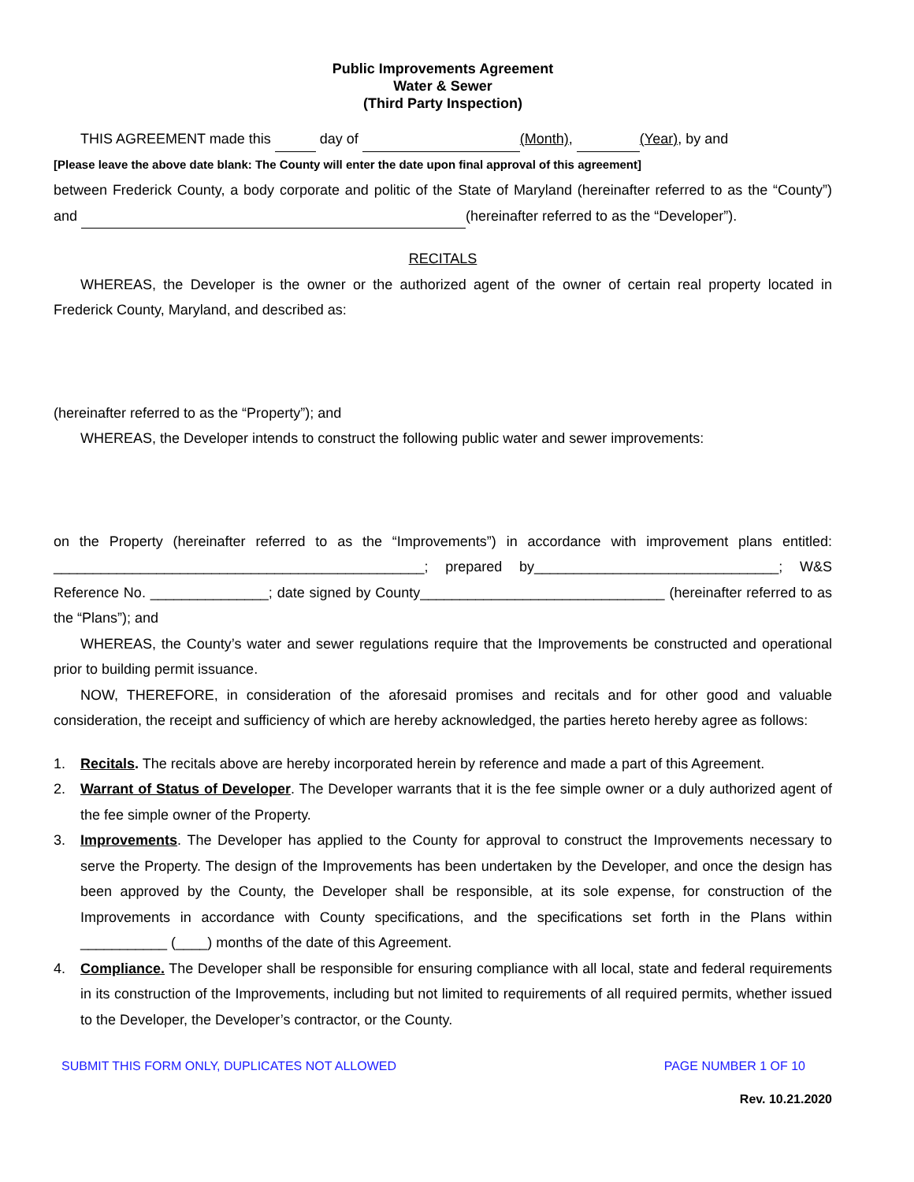Public Improvements Agreement
Water & Sewer
(Third Party Inspection)
THIS AGREEMENT made this day of (Month), (Year), by and
[Please leave the above date blank: The County will enter the date upon final approval of this agreement]
between Frederick County, a body corporate and politic of the State of Maryland (hereinafter referred to as the “County”) and (hereinafter referred to as the “Developer”).
RECITALS
WHEREAS, the Developer is the owner or the authorized agent of the owner of certain real property located in Frederick County, Maryland, and described as:
(hereinafter referred to as the “Property”); and
WHEREAS, the Developer intends to construct the following public water and sewer improvements:
on the Property (hereinafter referred to as the “Improvements”) in accordance with improvement plans entitled: _______________________________________________; prepared by_______________________________; W&S Reference No. _______________; date signed by County_______________________________ (hereinafter referred to as the “Plans”); and
WHEREAS, the County’s water and sewer regulations require that the Improvements be constructed and operational prior to building permit issuance.
NOW, THEREFORE, in consideration of the aforesaid promises and recitals and for other good and valuable consideration, the receipt and sufficiency of which are hereby acknowledged, the parties hereto hereby agree as follows:
1. Recitals. The recitals above are hereby incorporated herein by reference and made a part of this Agreement.
2. Warrant of Status of Developer. The Developer warrants that it is the fee simple owner or a duly authorized agent of the fee simple owner of the Property.
3. Improvements. The Developer has applied to the County for approval to construct the Improvements necessary to serve the Property. The design of the Improvements has been undertaken by the Developer, and once the design has been approved by the County, the Developer shall be responsible, at its sole expense, for construction of the Improvements in accordance with County specifications, and the specifications set forth in the Plans within ___________ (____) months of the date of this Agreement.
4. Compliance. The Developer shall be responsible for ensuring compliance with all local, state and federal requirements in its construction of the Improvements, including but not limited to requirements of all required permits, whether issued to the Developer, the Developer’s contractor, or the County.
SUBMIT THIS FORM ONLY, DUPLICATES NOT ALLOWED PAGE NUMBER 1 OF 10
Rev. 10.21.2020